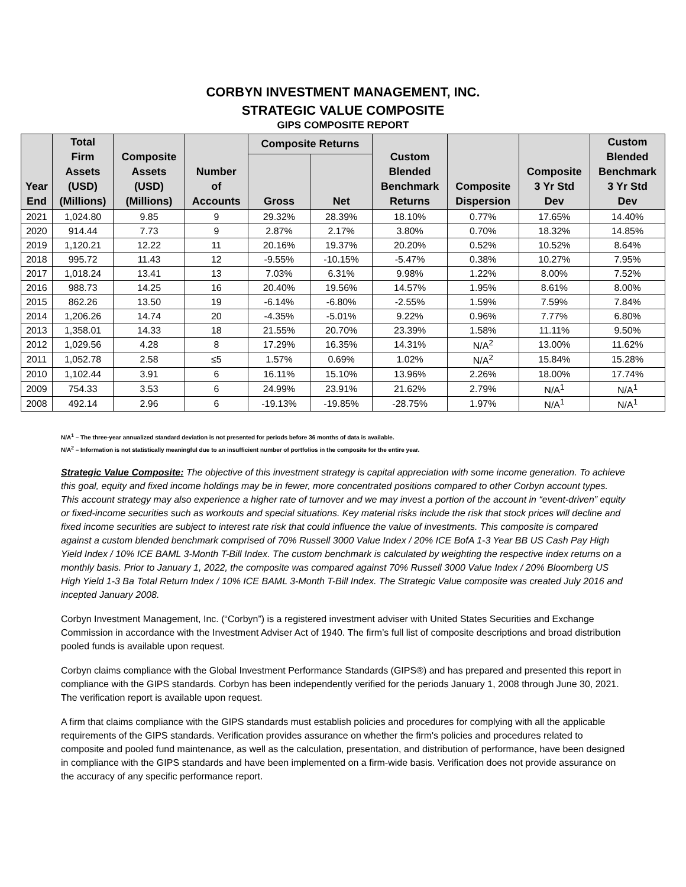CORBYN INVESTMENT MANAGEMENT, INC.
STRATEGIC VALUE COMPOSITE
GIPS COMPOSITE REPORT
| Year End | Total Firm Assets (USD) (Millions) | Composite Assets (USD) (Millions) | Number of Accounts | Composite Returns | | Custom Blended Benchmark Returns | Composite Dispersion | Composite 3 Yr Std Dev | Custom Blended Benchmark 3 Yr Std Dev |
| --- | --- | --- | --- | --- | --- | --- | --- | --- | --- |
| | | | | Gross | Net | | | | |
| 2021 | 1,024.80 | 9.85 | 9 | 29.32% | 28.39% | 18.10% | 0.77% | 17.65% | 14.40% |
| 2020 | 914.44 | 7.73 | 9 | 2.87% | 2.17% | 3.80% | 0.70% | 18.32% | 14.85% |
| 2019 | 1,120.21 | 12.22 | 11 | 20.16% | 19.37% | 20.20% | 0.52% | 10.52% | 8.64% |
| 2018 | 995.72 | 11.43 | 12 | -9.55% | -10.15% | -5.47% | 0.38% | 10.27% | 7.95% |
| 2017 | 1,018.24 | 13.41 | 13 | 7.03% | 6.31% | 9.98% | 1.22% | 8.00% | 7.52% |
| 2016 | 988.73 | 14.25 | 16 | 20.40% | 19.56% | 14.57% | 1.95% | 8.61% | 8.00% |
| 2015 | 862.26 | 13.50 | 19 | -6.14% | -6.80% | -2.55% | 1.59% | 7.59% | 7.84% |
| 2014 | 1,206.26 | 14.74 | 20 | -4.35% | -5.01% | 9.22% | 0.96% | 7.77% | 6.80% |
| 2013 | 1,358.01 | 14.33 | 18 | 21.55% | 20.70% | 23.39% | 1.58% | 11.11% | 9.50% |
| 2012 | 1,029.56 | 4.28 | 8 | 17.29% | 16.35% | 14.31% | N/A<sup>2</sup> | 13.00% | 11.62% |
| 2011 | 1,052.78 | 2.58 | ≤5 | 1.57% | 0.69% | 1.02% | N/A<sup>2</sup> | 15.84% | 15.28% |
| 2010 | 1,102.44 | 3.91 | 6 | 16.11% | 15.10% | 13.96% | 2.26% | 18.00% | 17.74% |
| 2009 | 754.33 | 3.53 | 6 | 24.99% | 23.91% | 21.62% | 2.79% | N/A<sup>1</sup> | N/A<sup>1</sup> |
| 2008 | 492.14 | 2.96 | 6 | -19.13% | -19.85% | -28.75% | 1.97% | N/A<sup>1</sup> | N/A<sup>1</sup> |
N/A<sup>1</sup> – The three-year annualized standard deviation is not presented for periods before 36 months of data is available.
N/A<sup>2</sup> – Information is not statistically meaningful due to an insufficient number of portfolios in the composite for the entire year.
Strategic Value Composite: The objective of this investment strategy is capital appreciation with some income generation. To achieve this goal, equity and fixed income holdings may be in fewer, more concentrated positions compared to other Corbyn account types. This account strategy may also experience a higher rate of turnover and we may invest a portion of the account in “event-driven” equity or fixed-income securities such as workouts and special situations. Key material risks include the risk that stock prices will decline and fixed income securities are subject to interest rate risk that could influence the value of investments. This composite is compared against a custom blended benchmark comprised of 70% Russell 3000 Value Index / 20% ICE BofA 1-3 Year BB US Cash Pay High Yield Index / 10% ICE BAML 3-Month T-Bill Index. The custom benchmark is calculated by weighting the respective index returns on a monthly basis. Prior to January 1, 2022, the composite was compared against 70% Russell 3000 Value Index / 20% Bloomberg US High Yield 1-3 Ba Total Return Index / 10% ICE BAML 3-Month T-Bill Index. The Strategic Value composite was created July 2016 and incepted January 2008.
Corbyn Investment Management, Inc. (“Corbyn”) is a registered investment adviser with United States Securities and Exchange Commission in accordance with the Investment Adviser Act of 1940. The firm’s full list of composite descriptions and broad distribution pooled funds is available upon request.
Corbyn claims compliance with the Global Investment Performance Standards (GIPS®) and has prepared and presented this report in compliance with the GIPS standards. Corbyn has been independently verified for the periods January 1, 2008 through June 30, 2021. The verification report is available upon request.
A firm that claims compliance with the GIPS standards must establish policies and procedures for complying with all the applicable requirements of the GIPS standards. Verification provides assurance on whether the firm's policies and procedures related to composite and pooled fund maintenance, as well as the calculation, presentation, and distribution of performance, have been designed in compliance with the GIPS standards and have been implemented on a firm-wide basis. Verification does not provide assurance on the accuracy of any specific performance report.